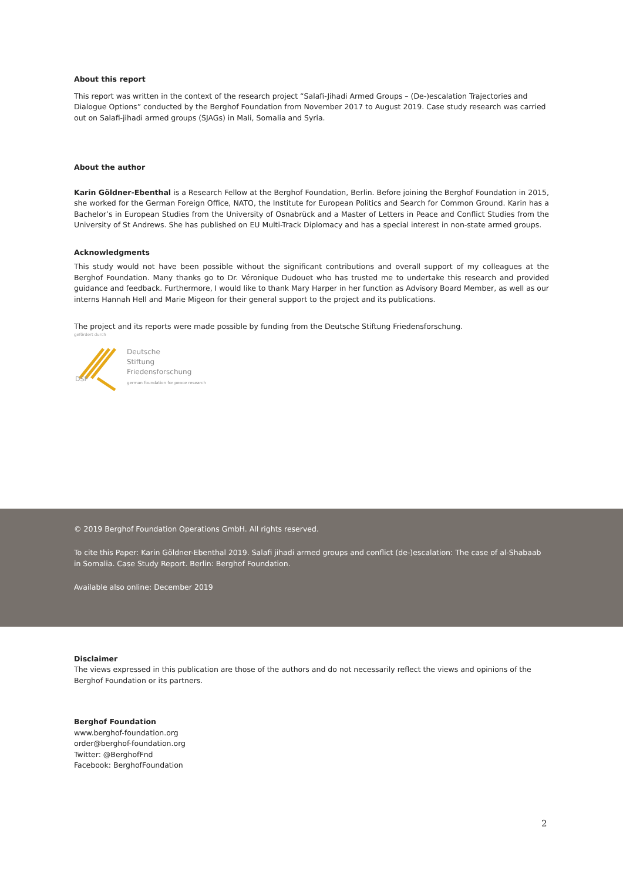About this report
This report was written in the context of the research project “Salafi-Jihadi Armed Groups – (De-)escalation Trajectories and Dialogue Options” conducted by the Berghof Foundation from November 2017 to August 2019. Case study research was carried out on Salafi-jihadi armed groups (SJAGs) in Mali, Somalia and Syria.
About the author
Karin Göldner-Ebenthal is a Research Fellow at the Berghof Foundation, Berlin. Before joining the Berghof Foundation in 2015, she worked for the German Foreign Office, NATO, the Institute for European Politics and Search for Common Ground. Karin has a Bachelor’s in European Studies from the University of Osnabrück and a Master of Letters in Peace and Conflict Studies from the University of St Andrews. She has published on EU Multi-Track Diplomacy and has a special interest in non-state armed groups.
Acknowledgments
This study would not have been possible without the significant contributions and overall support of my colleagues at the Berghof Foundation. Many thanks go to Dr. Véronique Dudouet who has trusted me to undertake this research and provided guidance and feedback. Furthermore, I would like to thank Mary Harper in her function as Advisory Board Member, as well as our interns Hannah Hell and Marie Migeon for their general support to the project and its publications.
The project and its reports were made possible by funding from the Deutsche Stiftung Friedensforschung.
gefördert durch
DSF
Deutsche
Stiftung
Friedensforschung
german foundation for peace research
© 2019 Berghof Foundation Operations GmbH. All rights reserved.
To cite this Paper: Karin Göldner-Ebenthal 2019. Salafi jihadi armed groups and conflict (de-)escalation: The case of al-Shabaab in Somalia. Case Study Report. Berlin: Berghof Foundation.
Available also online: December 2019
Disclaimer
The views expressed in this publication are those of the authors and do not necessarily reflect the views and opinions of the Berghof Foundation or its partners.
Berghof Foundation
www.berghof-foundation.org
order@berghof-foundation.org
Twitter: @BerghofFnd
Facebook: BerghofFoundation
2